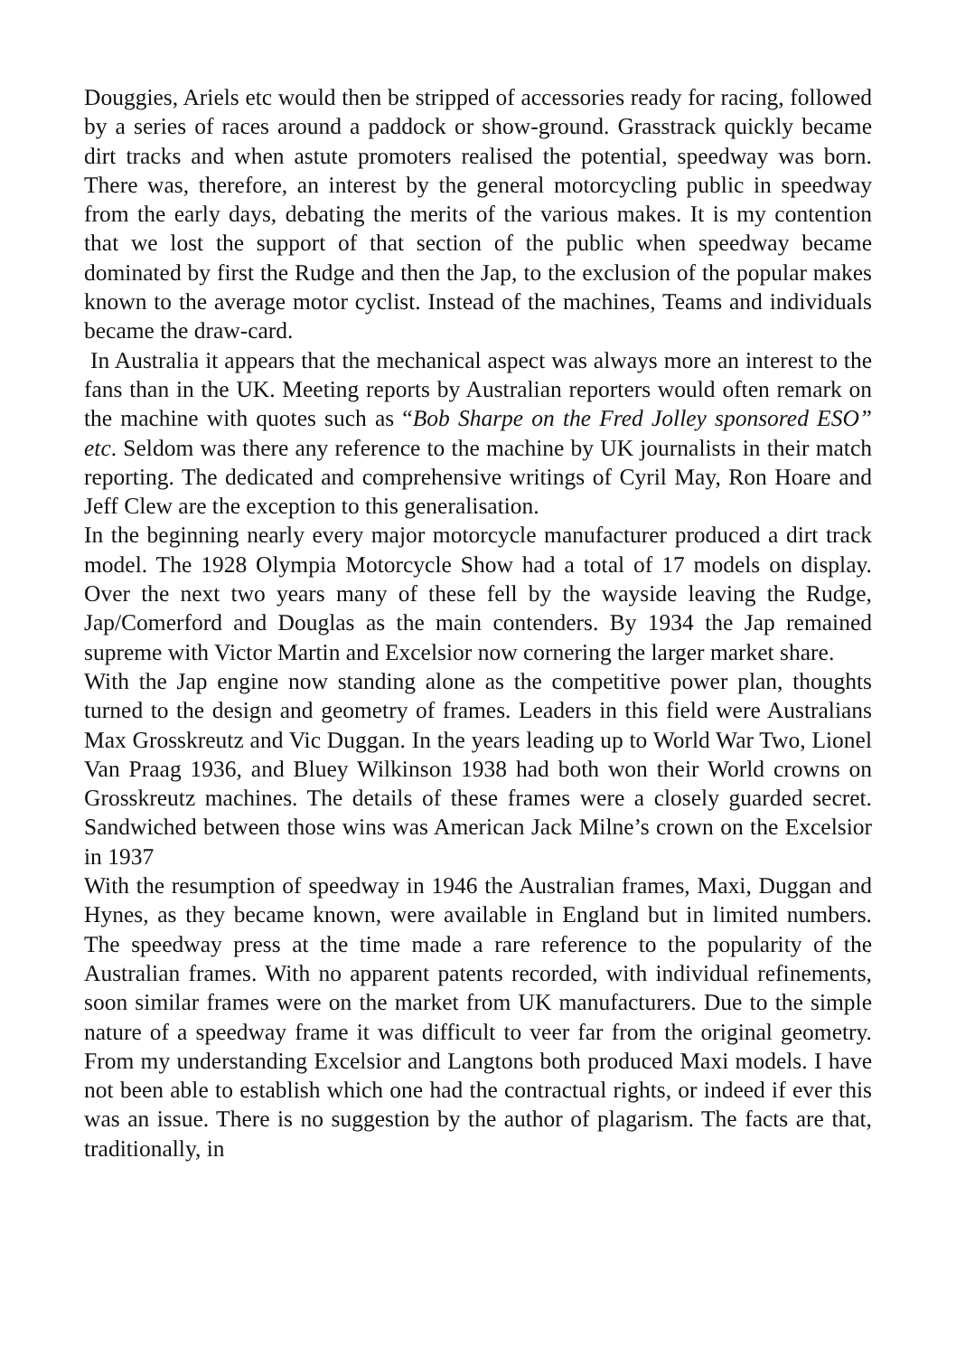Douggies, Ariels etc would then be stripped of accessories ready for racing, followed by a series of races around a paddock or show-ground. Grasstrack quickly became dirt tracks and when astute promoters realised the potential, speedway was born. There was, therefore, an interest by the general motorcycling public in speedway from the early days, debating the merits of the various makes. It is my contention that we lost the support of that section of the public when speedway became dominated by first the Rudge and then the Jap, to the exclusion of the popular makes known to the average motor cyclist. Instead of the machines, Teams and individuals became the draw-card.
In Australia it appears that the mechanical aspect was always more an interest to the fans than in the UK. Meeting reports by Australian reporters would often remark on the machine with quotes such as “Bob Sharpe on the Fred Jolley sponsored ESO” etc. Seldom was there any reference to the machine by UK journalists in their match reporting. The dedicated and comprehensive writings of Cyril May, Ron Hoare and Jeff Clew are the exception to this generalisation.
In the beginning nearly every major motorcycle manufacturer produced a dirt track model. The 1928 Olympia Motorcycle Show had a total of 17 models on display. Over the next two years many of these fell by the wayside leaving the Rudge, Jap/Comerford and Douglas as the main contenders. By 1934 the Jap remained supreme with Victor Martin and Excelsior now cornering the larger market share.
With the Jap engine now standing alone as the competitive power plan, thoughts turned to the design and geometry of frames. Leaders in this field were Australians Max Grosskreutz and Vic Duggan. In the years leading up to World War Two, Lionel Van Praag 1936, and Bluey Wilkinson 1938 had both won their World crowns on Grosskreutz machines. The details of these frames were a closely guarded secret. Sandwiched between those wins was American Jack Milne’s crown on the Excelsior in 1937
With the resumption of speedway in 1946 the Australian frames, Maxi, Duggan and Hynes, as they became known, were available in England but in limited numbers. The speedway press at the time made a rare reference to the popularity of the Australian frames. With no apparent patents recorded, with individual refinements, soon similar frames were on the market from UK manufacturers. Due to the simple nature of a speedway frame it was difficult to veer far from the original geometry. From my understanding Excelsior and Langtons both produced Maxi models. I have not been able to establish which one had the contractual rights, or indeed if ever this was an issue. There is no suggestion by the author of plagarism. The facts are that, traditionally, in